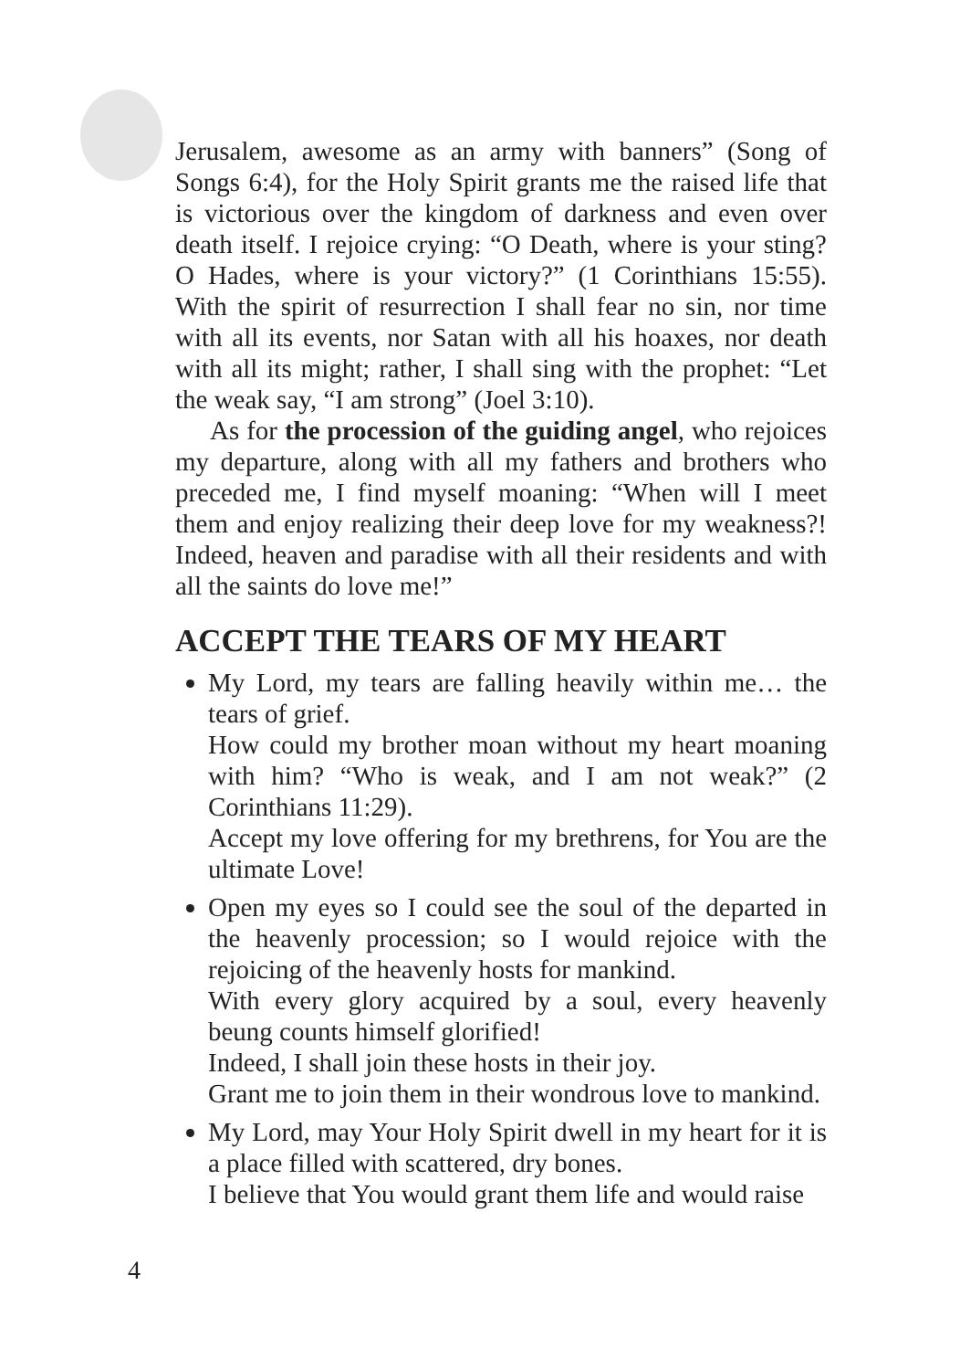Jerusalem, awesome as an army with banners” (Song of Songs 6:4), for the Holy Spirit grants me the raised life that is victorious over the kingdom of darkness and even over death itself. I rejoice crying: “O Death, where is your sting? O Hades, where is your victory?” (1 Corinthians 15:55). With the spirit of resurrection I shall fear no sin, nor time with all its events, nor Satan with all his hoaxes, nor death with all its might; rather, I shall sing with the prophet: “Let the weak say, “I am strong” (Joel 3:10).
As for the procession of the guiding angel, who rejoices my departure, along with all my fathers and brothers who preceded me, I find myself moaning: “When will I meet them and enjoy realizing their deep love for my weakness?! Indeed, heaven and paradise with all their residents and with all the saints do love me!”
ACCEPT THE TEARS OF MY HEART
My Lord, my tears are falling heavily within me… the tears of grief.
How could my brother moan without my heart moaning with him? “Who is weak, and I am not weak?” (2 Corinthians 11:29).
Accept my love offering for my brethrens, for You are the ultimate Love!
Open my eyes so I could see the soul of the departed in the heavenly procession; so I would rejoice with the rejoicing of the heavenly hosts for mankind.
With every glory acquired by a soul, every heavenly beung counts himself glorified!
Indeed, I shall join these hosts in their joy.
Grant me to join them in their wondrous love to mankind.
My Lord, may Your Holy Spirit dwell in my heart for it is a place filled with scattered, dry bones.
I believe that You would grant them life and would raise
4